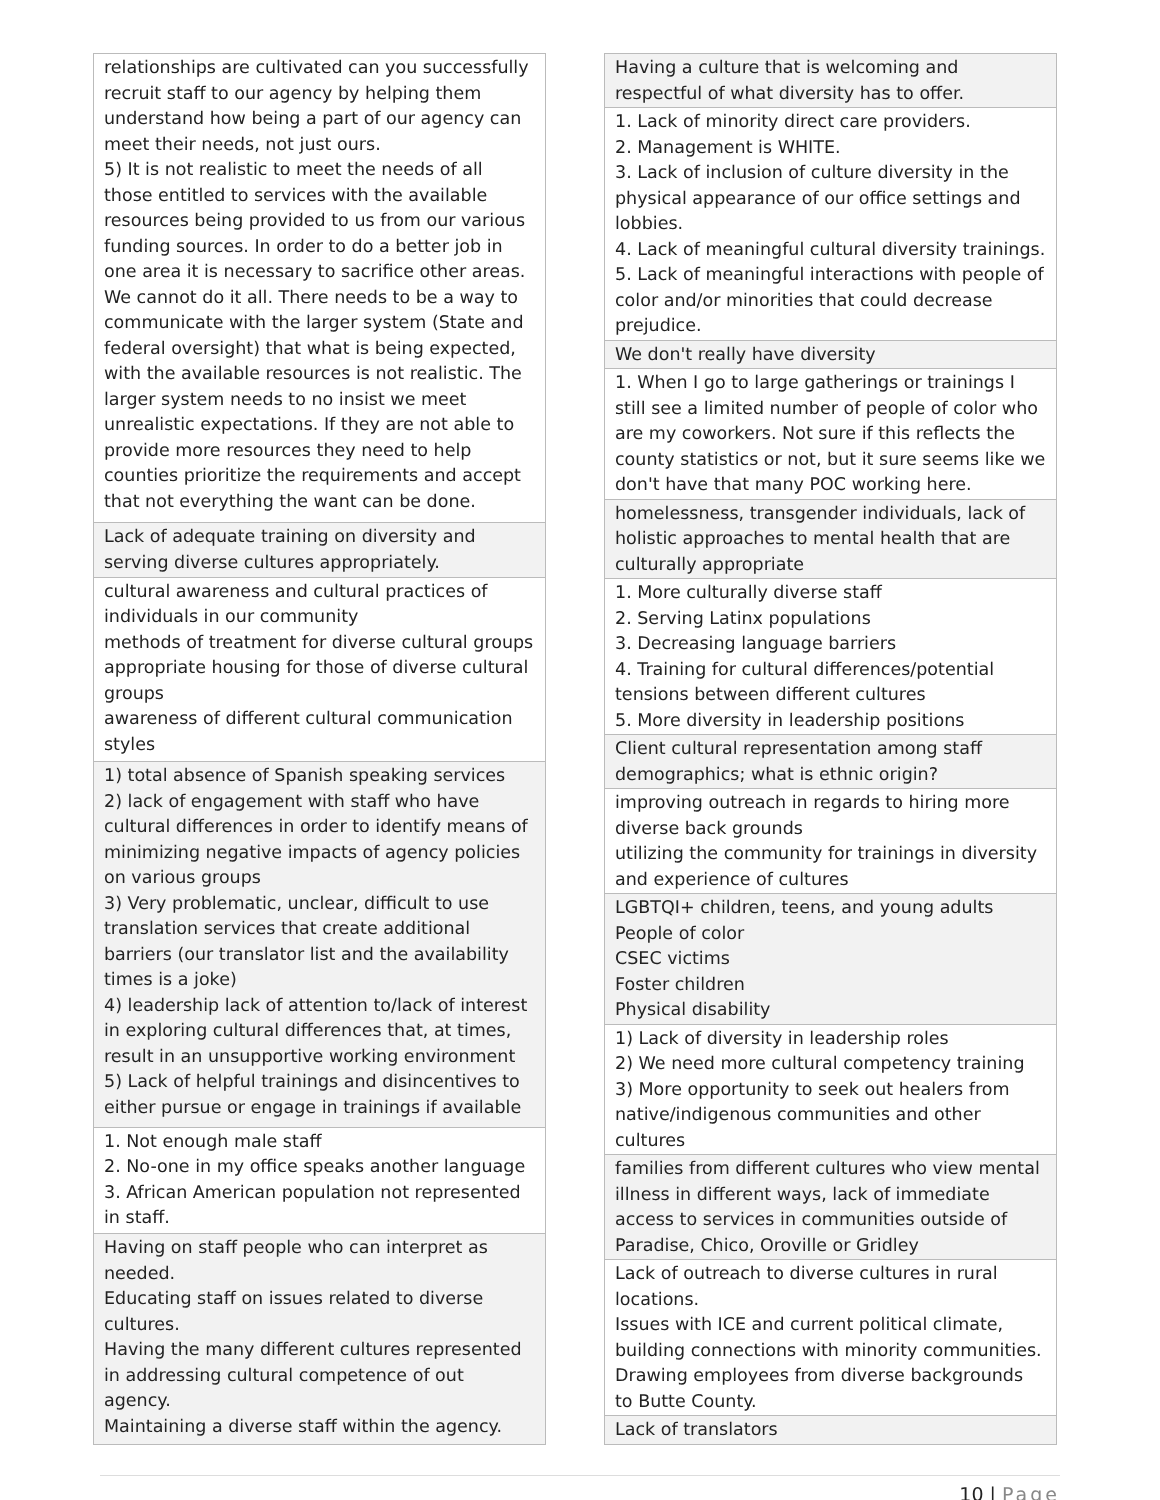| relationships are cultivated can you successfully recruit staff to our agency by helping them understand how being a part of our agency can meet their needs, not just ours. 5) It is not realistic to meet the needs of all those entitled to services with the available resources being provided to us from our various funding sources. In order to do a better job in one area it is necessary to sacrifice other areas. We cannot do it all. There needs to be a way to communicate with the larger system (State and federal oversight) that what is being expected, with the available resources is not realistic. The larger system needs to no insist we meet unrealistic expectations. If they are not able to provide more resources they need to help counties prioritize the requirements and accept that not everything the want can be done. |
| Lack of adequate training on diversity and serving diverse cultures appropriately. |
| cultural awareness and cultural practices of individuals in our community methods of treatment for diverse cultural groups appropriate housing for those of diverse cultural groups awareness of different cultural communication styles |
| 1) total absence of Spanish speaking services 2) lack of engagement with staff who have cultural differences in order to identify means of minimizing negative impacts of agency policies on various groups 3) Very problematic, unclear, difficult to use translation services that create additional barriers (our translator list and the availability times is a joke) 4) leadership lack of attention to/lack of interest in exploring cultural differences that, at times, result in an unsupportive working environment 5) Lack of helpful trainings and disincentives to either pursue or engage in trainings if available |
| 1. Not enough male staff 2. No-one in my office speaks another language 3. African American population not represented in staff. |
| Having on staff people who can interpret as needed. Educating staff on issues related to diverse cultures. Having the many different cultures represented in addressing cultural competence of out agency. Maintaining a diverse staff within the agency. |
| Having a culture that is welcoming and respectful of what diversity has to offer. |
| 1. Lack of minority direct care providers. 2. Management is WHITE. 3. Lack of inclusion of culture diversity in the physical appearance of our office settings and lobbies. 4. Lack of meaningful cultural diversity trainings. 5. Lack of meaningful interactions with people of color and/or minorities that could decrease prejudice. |
| We don't really have diversity |
| 1. When I go to large gatherings or trainings I still see a limited number of people of color who are my coworkers. Not sure if this reflects the county statistics or not, but it sure seems like we don't have that many POC working here. |
| homelessness, transgender individuals, lack of holistic approaches to mental health that are culturally appropriate |
| 1. More culturally diverse staff 2. Serving Latinx populations 3. Decreasing language barriers 4. Training for cultural differences/potential tensions between different cultures 5. More diversity in leadership positions |
| Client cultural representation among staff demographics; what is ethnic origin? |
| improving outreach in regards to hiring more diverse back grounds utilizing the community for trainings in diversity and experience of cultures |
| LGBTQI+ children, teens, and young adults People of color CSEC victims Foster children Physical disability |
| 1) Lack of diversity in leadership roles 2) We need more cultural competency training 3) More opportunity to seek out healers from native/indigenous communities and other cultures |
| families from different cultures who view mental illness in different ways, lack of immediate access to services in communities outside of Paradise, Chico, Oroville or Gridley |
| Lack of outreach to diverse cultures in rural locations. Issues with ICE and current political climate, building connections with minority communities. Drawing employees from diverse backgrounds to Butte County. |
| Lack of translators |
10 | Page